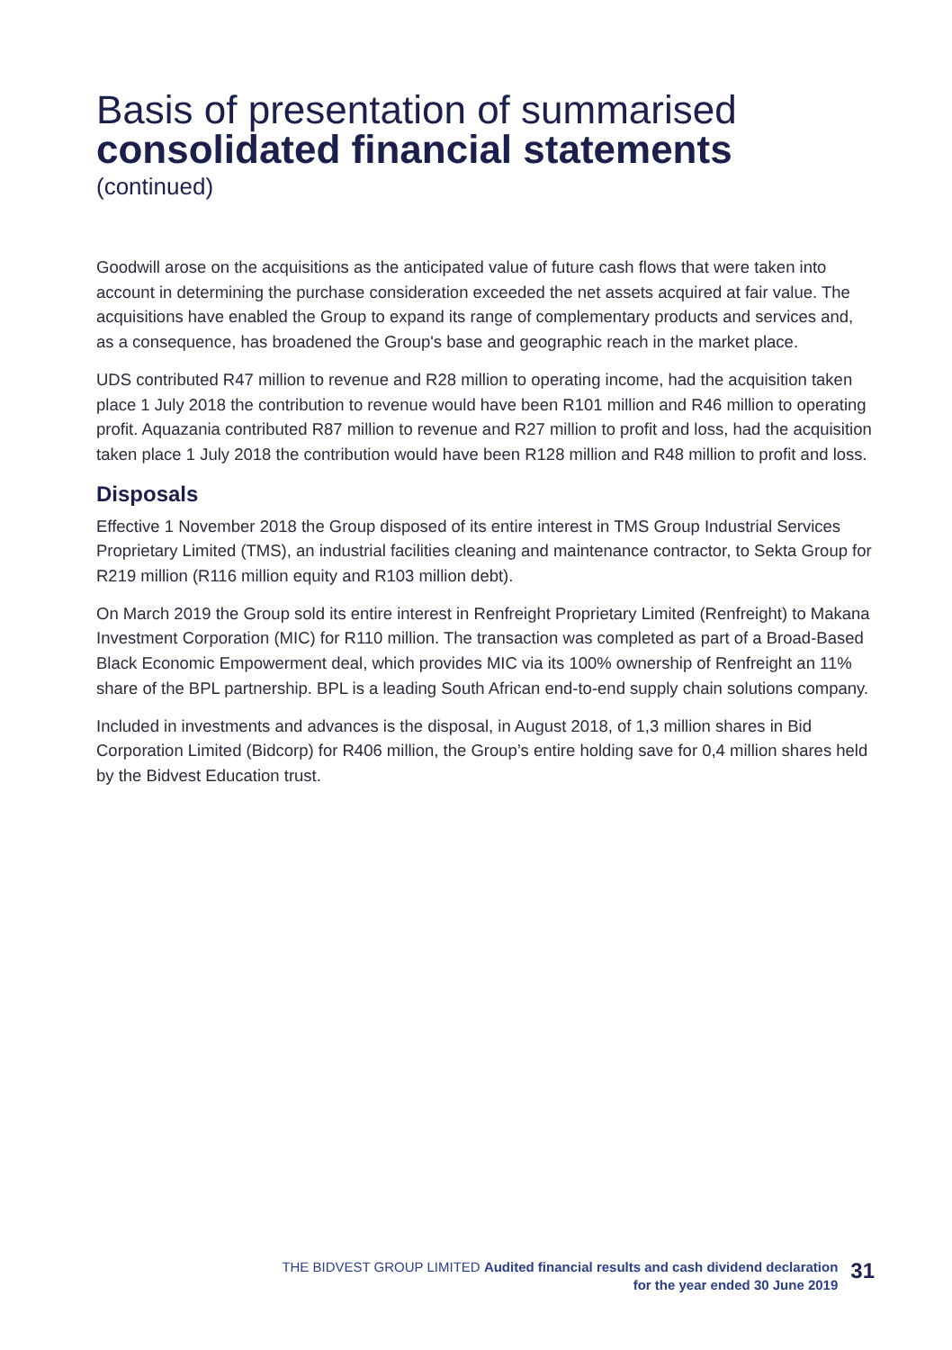Basis of presentation of summarised
consolidated financial statements
(continued)
Goodwill arose on the acquisitions as the anticipated value of future cash flows that were taken into account in determining the purchase consideration exceeded the net assets acquired at fair value. The acquisitions have enabled the Group to expand its range of complementary products and services and, as a consequence, has broadened the Group's base and geographic reach in the market place.
UDS contributed R47 million to revenue and R28 million to operating income, had the acquisition taken place 1 July 2018 the contribution to revenue would have been R101 million and R46 million to operating profit. Aquazania contributed R87 million to revenue and R27 million to profit and loss, had the acquisition taken place 1 July 2018 the contribution would have been R128 million and R48 million to profit and loss.
Disposals
Effective 1 November 2018 the Group disposed of its entire interest in TMS Group Industrial Services Proprietary Limited (TMS), an industrial facilities cleaning and maintenance contractor, to Sekta Group for R219 million (R116 million equity and R103 million debt).
On March 2019 the Group sold its entire interest in Renfreight Proprietary Limited (Renfreight) to Makana Investment Corporation (MIC) for R110 million. The transaction was completed as part of a Broad-Based Black Economic Empowerment deal, which provides MIC via its 100% ownership of Renfreight an 11% share of the BPL partnership. BPL is a leading South African end-to-end supply chain solutions company.
Included in investments and advances is the disposal, in August 2018, of 1,3 million shares in Bid Corporation Limited (Bidcorp) for R406 million, the Group’s entire holding save for 0,4 million shares held by the Bidvest Education trust.
THE BIDVEST GROUP LIMITED Audited financial results and cash dividend declaration
for the year ended 30 June 2019
31